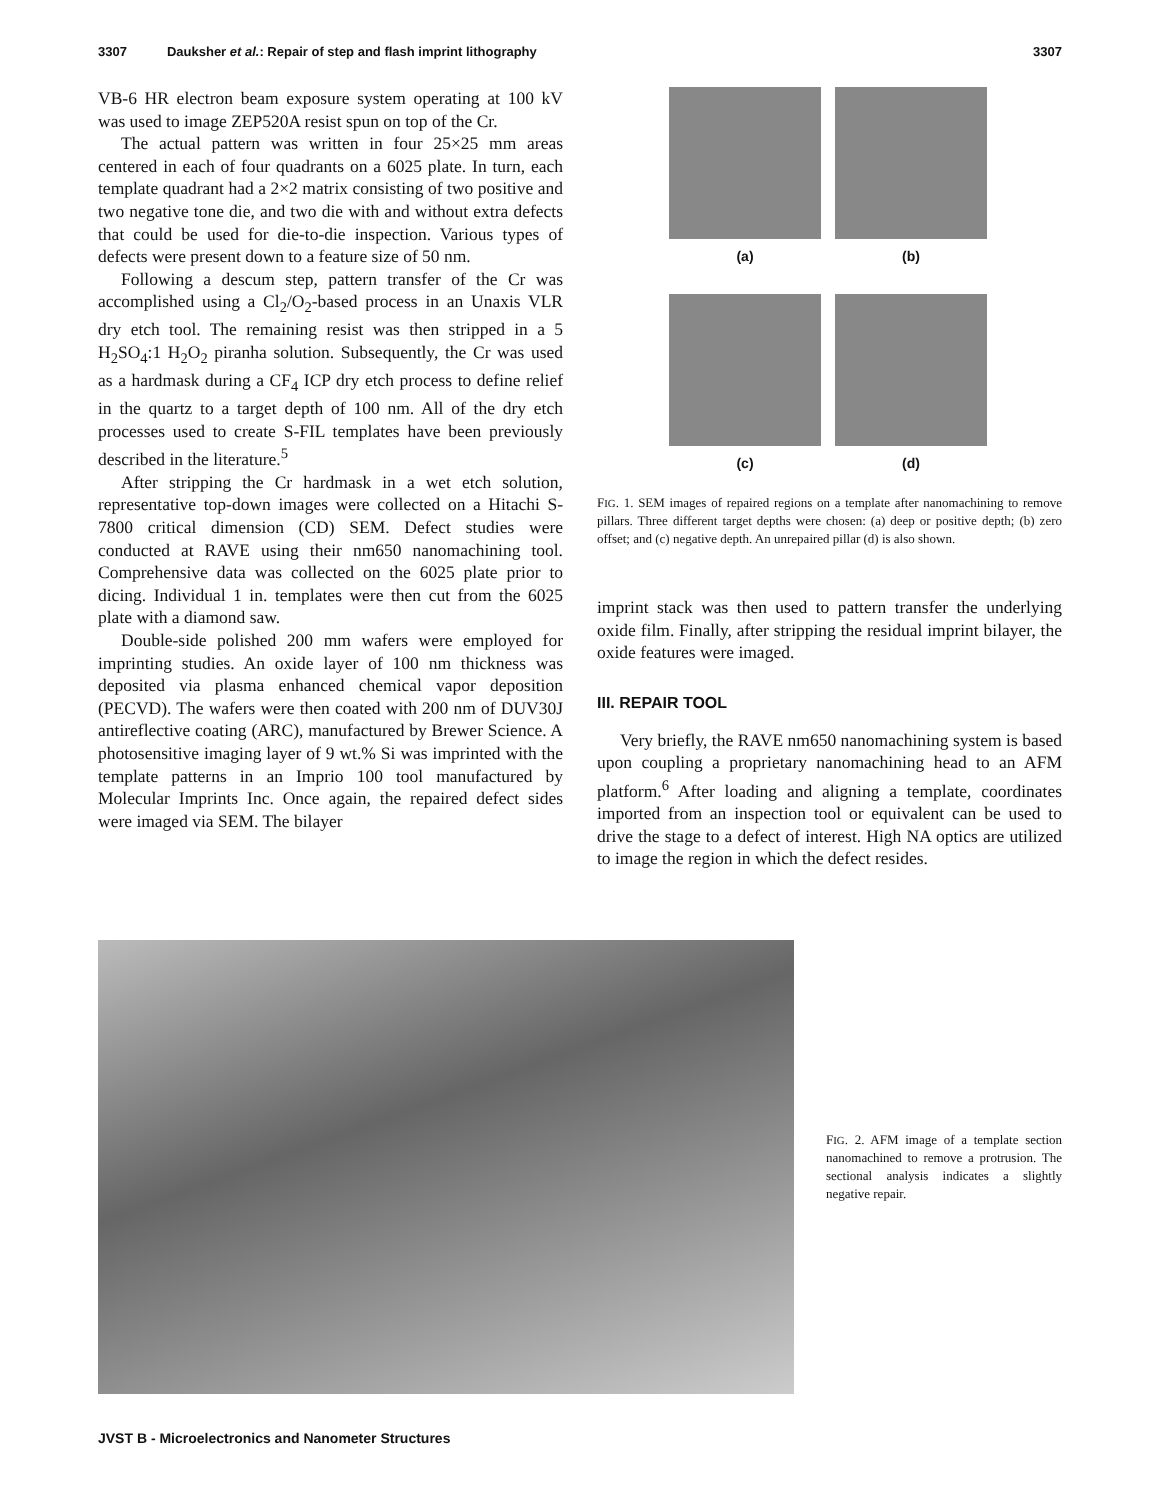3307 Dauksher et al.: Repair of step and flash imprint lithography 3307
VB-6 HR electron beam exposure system operating at 100 kV was used to image ZEP520A resist spun on top of the Cr.
The actual pattern was written in four 25×25 mm areas centered in each of four quadrants on a 6025 plate. In turn, each template quadrant had a 2×2 matrix consisting of two positive and two negative tone die, and two die with and without extra defects that could be used for die-to-die inspection. Various types of defects were present down to a feature size of 50 nm.
Following a descum step, pattern transfer of the Cr was accomplished using a Cl<sub>2</sub>/O<sub>2</sub>-based process in an Unaxis VLR dry etch tool. The remaining resist was then stripped in a 5 H<sub>2</sub>SO<sub>4</sub>:1 H<sub>2</sub>O<sub>2</sub> piranha solution. Subsequently, the Cr was used as a hardmask during a CF<sub>4</sub> ICP dry etch process to define relief in the quartz to a target depth of 100 nm. All of the dry etch processes used to create S-FIL templates have been previously described in the literature.<sup>5</sup>
After stripping the Cr hardmask in a wet etch solution, representative top-down images were collected on a Hitachi S-7800 critical dimension (CD) SEM. Defect studies were conducted at RAVE using their nm650 nanomachining tool. Comprehensive data was collected on the 6025 plate prior to dicing. Individual 1 in. templates were then cut from the 6025 plate with a diamond saw.
Double-side polished 200 mm wafers were employed for imprinting studies. An oxide layer of 100 nm thickness was deposited via plasma enhanced chemical vapor deposition (PECVD). The wafers were then coated with 200 nm of DUV30J antireflective coating (ARC), manufactured by Brewer Science. A photosensitive imaging layer of 9 wt.% Si was imprinted with the template patterns in an Imprio 100 tool manufactured by Molecular Imprints Inc. Once again, the repaired defect sides were imaged via SEM. The bilayer
(a)
(b)
(c)
(d)
FIG. 1. SEM images of repaired regions on a template after nanomachining to remove pillars. Three different target depths were chosen: (a) deep or positive depth; (b) zero offset; and (c) negative depth. An unrepaired pillar (d) is also shown.
imprint stack was then used to pattern transfer the underlying oxide film. Finally, after stripping the residual imprint bilayer, the oxide features were imaged.
III. REPAIR TOOL
Very briefly, the RAVE nm650 nanomachining system is based upon coupling a proprietary nanomachining head to an AFM platform.<sup>6</sup> After loading and aligning a template, coordinates imported from an inspection tool or equivalent can be used to drive the stage to a defect of interest. High NA optics are utilized to image the region in which the defect resides.
FIG. 2. AFM image of a template section nanomachined to remove a protrusion. The sectional analysis indicates a slightly negative repair.
JVST B - Microelectronics and Nanometer Structures